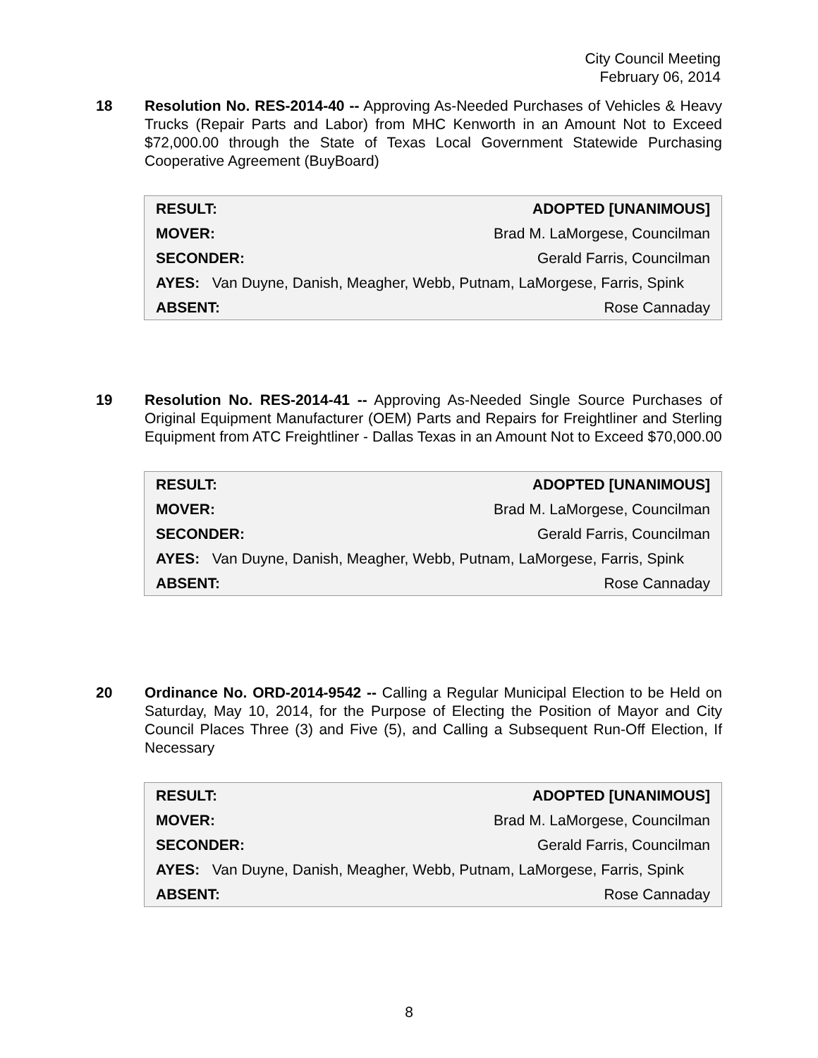City Council Meeting
February 06, 2014
18 Resolution No. RES-2014-40 -- Approving As-Needed Purchases of Vehicles & Heavy Trucks (Repair Parts and Labor) from MHC Kenworth in an Amount Not to Exceed $72,000.00 through the State of Texas Local Government Statewide Purchasing Cooperative Agreement (BuyBoard)
| RESULT: | ADOPTED [UNANIMOUS] |
| MOVER: | Brad M. LaMorgese, Councilman |
| SECONDER: | Gerald Farris, Councilman |
| AYES: Van Duyne, Danish, Meagher, Webb, Putnam, LaMorgese, Farris, Spink | |
| ABSENT: | Rose Cannaday |
19 Resolution No. RES-2014-41 -- Approving As-Needed Single Source Purchases of Original Equipment Manufacturer (OEM) Parts and Repairs for Freightliner and Sterling Equipment from ATC Freightliner - Dallas Texas in an Amount Not to Exceed $70,000.00
| RESULT: | ADOPTED [UNANIMOUS] |
| MOVER: | Brad M. LaMorgese, Councilman |
| SECONDER: | Gerald Farris, Councilman |
| AYES: Van Duyne, Danish, Meagher, Webb, Putnam, LaMorgese, Farris, Spink | |
| ABSENT: | Rose Cannaday |
20 Ordinance No. ORD-2014-9542 -- Calling a Regular Municipal Election to be Held on Saturday, May 10, 2014, for the Purpose of Electing the Position of Mayor and City Council Places Three (3) and Five (5), and Calling a Subsequent Run-Off Election, If Necessary
| RESULT: | ADOPTED [UNANIMOUS] |
| MOVER: | Brad M. LaMorgese, Councilman |
| SECONDER: | Gerald Farris, Councilman |
| AYES: Van Duyne, Danish, Meagher, Webb, Putnam, LaMorgese, Farris, Spink | |
| ABSENT: | Rose Cannaday |
8